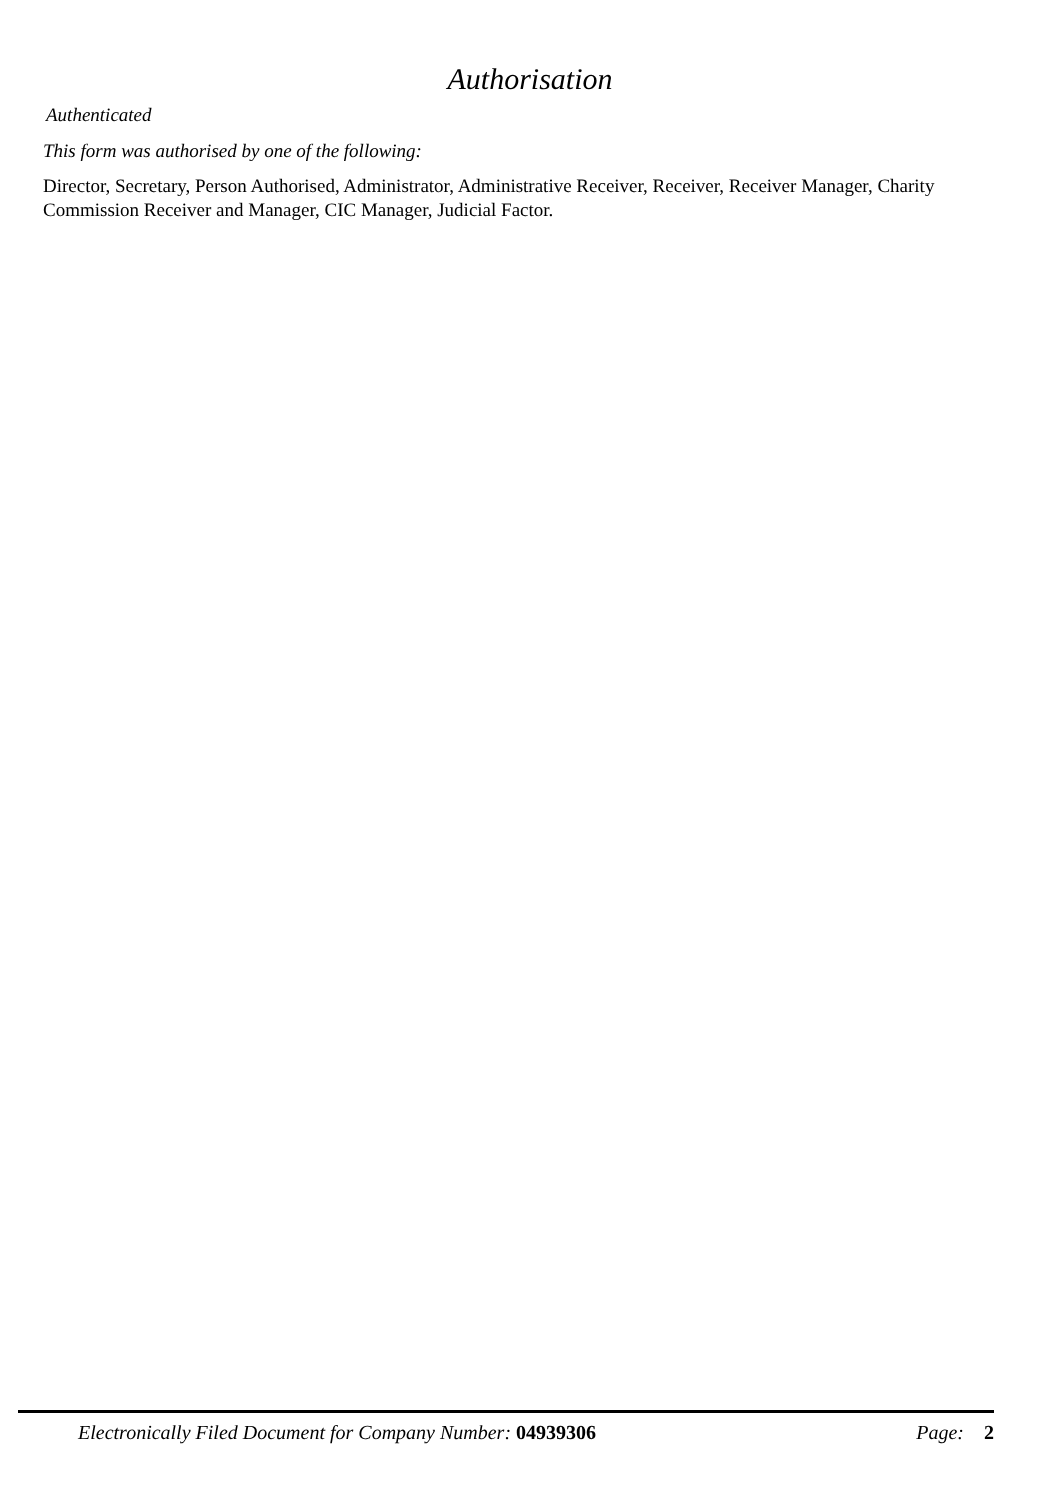Authorisation
Authenticated
This form was authorised by one of the following:
Director, Secretary, Person Authorised, Administrator, Administrative Receiver, Receiver, Receiver Manager, Charity Commission Receiver and Manager, CIC Manager, Judicial Factor.
Electronically Filed Document for Company Number: 04939306 Page: 2